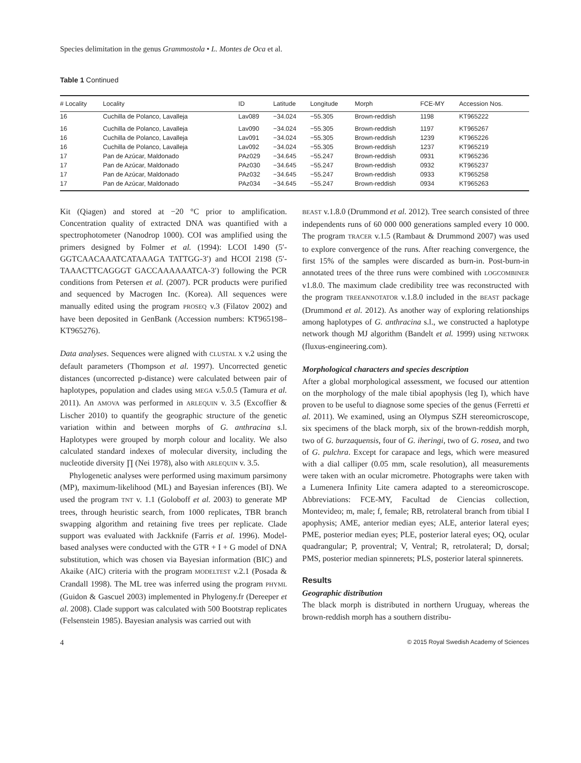Species delimitation in the genus Grammostola • L. Montes de Oca et al.
Table 1 Continued
| # Locality | Locality | ID | Latitude | Longitude | Morph | FCE-MY | Accession Nos. |
| --- | --- | --- | --- | --- | --- | --- | --- |
| 16 | Cuchilla de Polanco, Lavalleja | Lav089 | −34.024 | −55.305 | Brown-reddish | 1198 | KT965222 |
| 16 | Cuchilla de Polanco, Lavalleja | Lav090 | −34.024 | −55.305 | Brown-reddish | 1197 | KT965267 |
| 16 | Cuchilla de Polanco, Lavalleja | Lav091 | −34.024 | −55.305 | Brown-reddish | 1239 | KT965226 |
| 16 | Cuchilla de Polanco, Lavalleja | Lav092 | −34.024 | −55.305 | Brown-reddish | 1237 | KT965219 |
| 17 | Pan de Azúcar, Maldonado | PAz029 | −34.645 | −55.247 | Brown-reddish | 0931 | KT965236 |
| 17 | Pan de Azúcar, Maldonado | PAz030 | −34.645 | −55.247 | Brown-reddish | 0932 | KT965237 |
| 17 | Pan de Azúcar, Maldonado | PAz032 | −34.645 | −55.247 | Brown-reddish | 0933 | KT965258 |
| 17 | Pan de Azúcar, Maldonado | PAz034 | −34.645 | −55.247 | Brown-reddish | 0934 | KT965263 |
Kit (Qiagen) and stored at −20 °C prior to amplification. Concentration quality of extracted DNA was quantified with a spectrophotometer (Nanodrop 1000). COI was amplified using the primers designed by Folmer et al. (1994): LCOI 1490 (5′-GGTCAACAAATCATAAAGA TATTGG-3′) and HCOI 2198 (5′-TAAACTTCAGGGT GACCAAAAAATCA-3′) following the PCR conditions from Petersen et al. (2007). PCR products were purified and sequenced by Macrogen Inc. (Korea). All sequences were manually edited using the program PROSEQ v.3 (Filatov 2002) and have been deposited in GenBank (Accession numbers: KT965198–KT965276).
Data analyses. Sequences were aligned with CLUSTAL X v.2 using the default parameters (Thompson et al. 1997). Uncorrected genetic distances (uncorrected p-distance) were calculated between pair of haplotypes, population and clades using MEGA v.5.0.5 (Tamura et al. 2011). An AMOVA was performed in ARLEQUIN v. 3.5 (Excoffier & Lischer 2010) to quantify the geographic structure of the genetic variation within and between morphs of G. anthracina s.l. Haplotypes were grouped by morph colour and locality. We also calculated standard indexes of molecular diversity, including the nucleotide diversity ∏ (Nei 1978), also with ARLEQUIN v. 3.5.
Phylogenetic analyses were performed using maximum parsimony (MP), maximum-likelihood (ML) and Bayesian inferences (BI). We used the program TNT v. 1.1 (Goloboff et al. 2003) to generate MP trees, through heuristic search, from 1000 replicates, TBR branch swapping algorithm and retaining five trees per replicate. Clade support was evaluated with Jackknife (Farris et al. 1996). Model-based analyses were conducted with the GTR + I + G model of DNA substitution, which was chosen via Bayesian information (BIC) and Akaike (AIC) criteria with the program MODELTEST v.2.1 (Posada & Crandall 1998). The ML tree was inferred using the program PHYML (Guidon & Gascuel 2003) implemented in Phylogeny.fr (Dereeper et al. 2008). Clade support was calculated with 500 Bootstrap replicates (Felsenstein 1985). Bayesian analysis was carried out with
BEAST v.1.8.0 (Drummond et al. 2012). Tree search consisted of three independents runs of 60 000 000 generations sampled every 10 000. The program TRACER v.1.5 (Rambaut & Drummond 2007) was used to explore convergence of the runs. After reaching convergence, the first 15% of the samples were discarded as burn-in. Post-burn-in annotated trees of the three runs were combined with LOGCOMBINER v1.8.0. The maximum clade credibility tree was reconstructed with the program TREEANNOTATOR v.1.8.0 included in the BEAST package (Drummond et al. 2012). As another way of exploring relationships among haplotypes of G. anthracina s.l., we constructed a haplotype network though MJ algorithm (Bandelt et al. 1999) using NETWORK (fluxus-engineering.com).
Morphological characters and species description
After a global morphological assessment, we focused our attention on the morphology of the male tibial apophysis (leg I), which have proven to be useful to diagnose some species of the genus (Ferretti et al. 2011). We examined, using an Olympus SZH stereomicroscope, six specimens of the black morph, six of the brown-reddish morph, two of G. burzaquensis, four of G. iheringi, two of G. rosea, and two of G. pulchra. Except for carapace and legs, which were measured with a dial calliper (0.05 mm, scale resolution), all measurements were taken with an ocular micrometre. Photographs were taken with a Lumenera Infinity Lite camera adapted to a stereomicroscope. Abbreviations: FCE-MY, Facultad de Ciencias collection, Montevideo; m, male; f, female; RB, retrolateral branch from tibial I apophysis; AME, anterior median eyes; ALE, anterior lateral eyes; PME, posterior median eyes; PLE, posterior lateral eyes; OQ, ocular quadrangular; P, proventral; V, Ventral; R, retrolateral; D, dorsal; PMS, posterior median spinnerets; PLS, posterior lateral spinnerets.
Results
Geographic distribution
The black morph is distributed in northern Uruguay, whereas the brown-reddish morph has a southern distribu-
4 © 2015 Royal Swedish Academy of Sciences